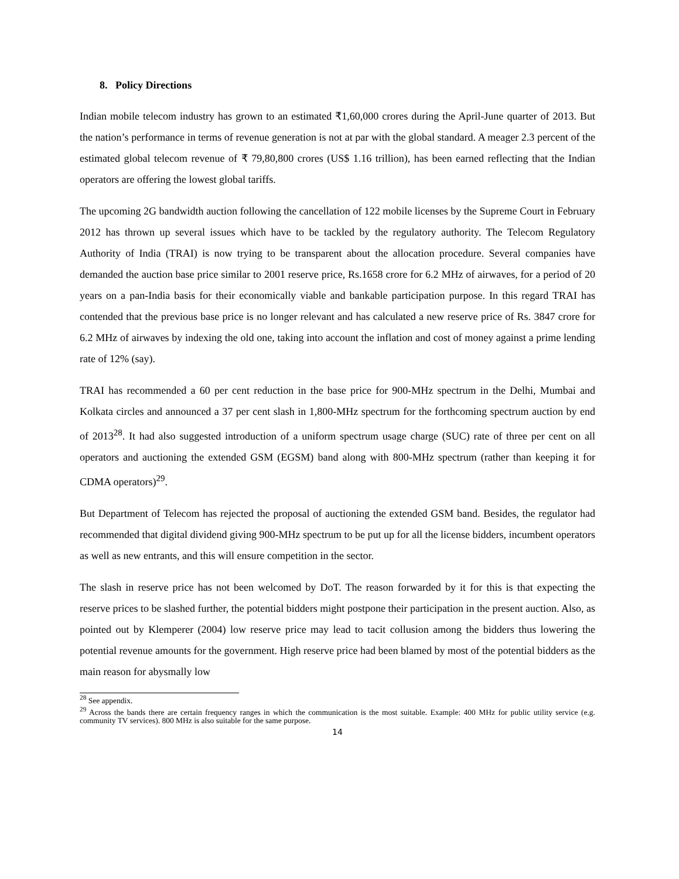8. Policy Directions
Indian mobile telecom industry has grown to an estimated ₹1,60,000 crores during the April-June quarter of 2013. But the nation’s performance in terms of revenue generation is not at par with the global standard. A meager 2.3 percent of the estimated global telecom revenue of ₹ 79,80,800 crores (US$ 1.16 trillion), has been earned reflecting that the Indian operators are offering the lowest global tariffs.
The upcoming 2G bandwidth auction following the cancellation of 122 mobile licenses by the Supreme Court in February 2012 has thrown up several issues which have to be tackled by the regulatory authority. The Telecom Regulatory Authority of India (TRAI) is now trying to be transparent about the allocation procedure. Several companies have demanded the auction base price similar to 2001 reserve price, Rs.1658 crore for 6.2 MHz of airwaves, for a period of 20 years on a pan-India basis for their economically viable and bankable participation purpose. In this regard TRAI has contended that the previous base price is no longer relevant and has calculated a new reserve price of Rs. 3847 crore for 6.2 MHz of airwaves by indexing the old one, taking into account the inflation and cost of money against a prime lending rate of 12% (say).
TRAI has recommended a 60 per cent reduction in the base price for 900-MHz spectrum in the Delhi, Mumbai and Kolkata circles and announced a 37 per cent slash in 1,800-MHz spectrum for the forthcoming spectrum auction by end of 2013<sup>28</sup>. It had also suggested introduction of a uniform spectrum usage charge (SUC) rate of three per cent on all operators and auctioning the extended GSM (EGSM) band along with 800-MHz spectrum (rather than keeping it for CDMA operators)<sup>29</sup>.
But Department of Telecom has rejected the proposal of auctioning the extended GSM band. Besides, the regulator had recommended that digital dividend giving 900-MHz spectrum to be put up for all the license bidders, incumbent operators as well as new entrants, and this will ensure competition in the sector.
The slash in reserve price has not been welcomed by DoT. The reason forwarded by it for this is that expecting the reserve prices to be slashed further, the potential bidders might postpone their participation in the present auction. Also, as pointed out by Klemperer (2004) low reserve price may lead to tacit collusion among the bidders thus lowering the potential revenue amounts for the government. High reserve price had been blamed by most of the potential bidders as the main reason for abysmally low
<sup>28</sup> See appendix.
<sup>29</sup> Across the bands there are certain frequency ranges in which the communication is the most suitable. Example: 400 MHz for public utility service (e.g. community TV services). 800 MHz is also suitable for the same purpose.
14